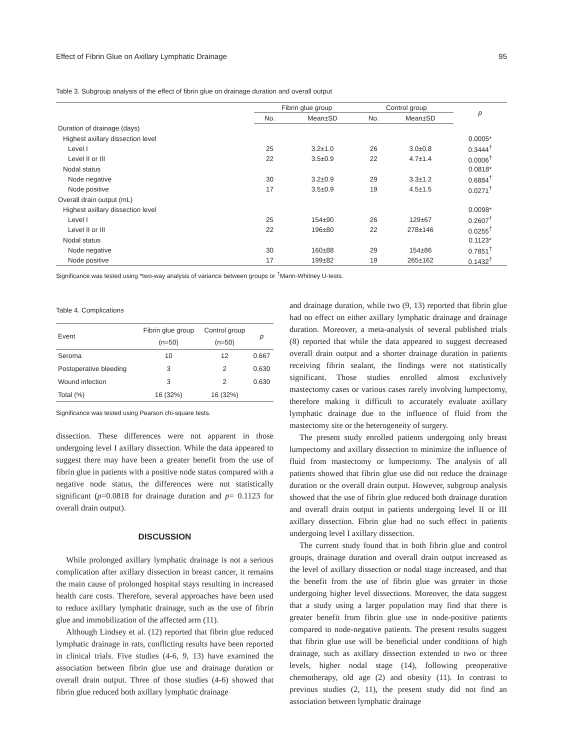Effect of Fibrin Glue on Axillary Lymphatic Drainage 95
Table 3. Subgroup analysis of the effect of fibrin glue on drainage duration and overall output
| | Fibrin glue group | | Control group | | p |
| --- | --- | --- | --- | --- | --- |
| | No. | Mean±SD | No. | Mean±SD | |
| Duration of drainage (days) | | | | | |
| Highest axillary dissection level | | | | | 0.0005* |
| Level I | 25 | 3.2±1.0 | 26 | 3.0±0.8 | 0.3444<sup>†</sup> |
| Level II or III | 22 | 3.5±0.9 | 22 | 4.7±1.4 | 0.0006<sup>†</sup> |
| Nodal status | | | | | 0.0818* |
| Node negative | 30 | 3.2±0.9 | 29 | 3.3±1.2 | 0.6884<sup>†</sup> |
| Node positive | 17 | 3.5±0.9 | 19 | 4.5±1.5 | 0.0271<sup>†</sup> |
| Overall drain output (mL) | | | | | |
| Highest axillary dissection level | | | | | 0.0098* |
| Level I | 25 | 154±90 | 26 | 129±67 | 0.2607<sup>†</sup> |
| Level II or III | 22 | 196±80 | 22 | 278±146 | 0.0255<sup>†</sup> |
| Nodal status | | | | | 0.1123* |
| Node negative | 30 | 160±88 | 29 | 154±86 | 0.7851<sup>†</sup> |
| Node positive | 17 | 199±82 | 19 | 265±162 | 0.1432<sup>†</sup> |
Significance was tested using *two-way analysis of variance between groups or <sup>†</sup>Mann-Whitney U-tests.
Table 4. Complications
| Event | Fibrin glue group (n=50) | Control group (n=50) | p |
| --- | --- | --- | --- |
| Seroma | 10 | 12 | 0.667 |
| Postoperative bleeding | 3 | 2 | 0.630 |
| Wound infection | 3 | 2 | 0.630 |
| Total (%) | 16 (32%) | 16 (32%) | |
Significance was tested using Pearson chi-square tests.
dissection. These differences were not apparent in those undergoing level I axillary dissection. While the data appeared to suggest there may have been a greater benefit from the use of fibrin glue in patients with a positive node status compared with a negative node status, the differences were not statistically significant (p=0.0818 for drainage duration and p= 0.1123 for overall drain output).
DISCUSSION
While prolonged axillary lymphatic drainage is not a serious complication after axillary dissection in breast cancer, it remains the main cause of prolonged hospital stays resulting in increased health care costs. Therefore, several approaches have been used to reduce axillary lymphatic drainage, such as the use of fibrin glue and immobilization of the affected arm (11).
Although Lindsey et al. (12) reported that fibrin glue reduced lymphatic drainage in rats, conflicting results have been reported in clinical trials. Five studies (4-6, 9, 13) have examined the association between fibrin glue use and drainage duration or overall drain output. Three of those studies (4-6) showed that fibrin glue reduced both axillary lymphatic drainage
and drainage duration, while two (9, 13) reported that fibrin glue had no effect on either axillary lymphatic drainage and drainage duration. Moreover, a meta-analysis of several published trials (8) reported that while the data appeared to suggest decreased overall drain output and a shorter drainage duration in patients receiving fibrin sealant, the findings were not statistically significant. Those studies enrolled almost exclusively mastectomy cases or various cases rarely involving lumpectomy, therefore making it difficult to accurately evaluate axillary lymphatic drainage due to the influence of fluid from the mastectomy site or the heterogeneity of surgery.
The present study enrolled patients undergoing only breast lumpectomy and axillary dissection to minimize the influence of fluid from mastectomy or lumpectomy. The analysis of all patients showed that fibrin glue use did not reduce the drainage duration or the overall drain output. However, subgroup analysis showed that the use of fibrin glue reduced both drainage duration and overall drain output in patients undergoing level II or III axillary dissection. Fibrin glue had no such effect in patients undergoing level I axillary dissection.
The current study found that in both fibrin glue and control groups, drainage duration and overall drain output increased as the level of axillary dissection or nodal stage increased, and that the benefit from the use of fibrin glue was greater in those undergoing higher level dissections. Moreover, the data suggest that a study using a larger population may find that there is greater benefit from fibrin glue use in node-positive patients compared to node-negative patients. The present results suggest that fibrin glue use will be beneficial under conditions of high drainage, such as axillary dissection extended to two or three levels, higher nodal stage (14), following preoperative chemotherapy, old age (2) and obesity (11). In contrast to previous studies (2, 11), the present study did not find an association between lymphatic drainage